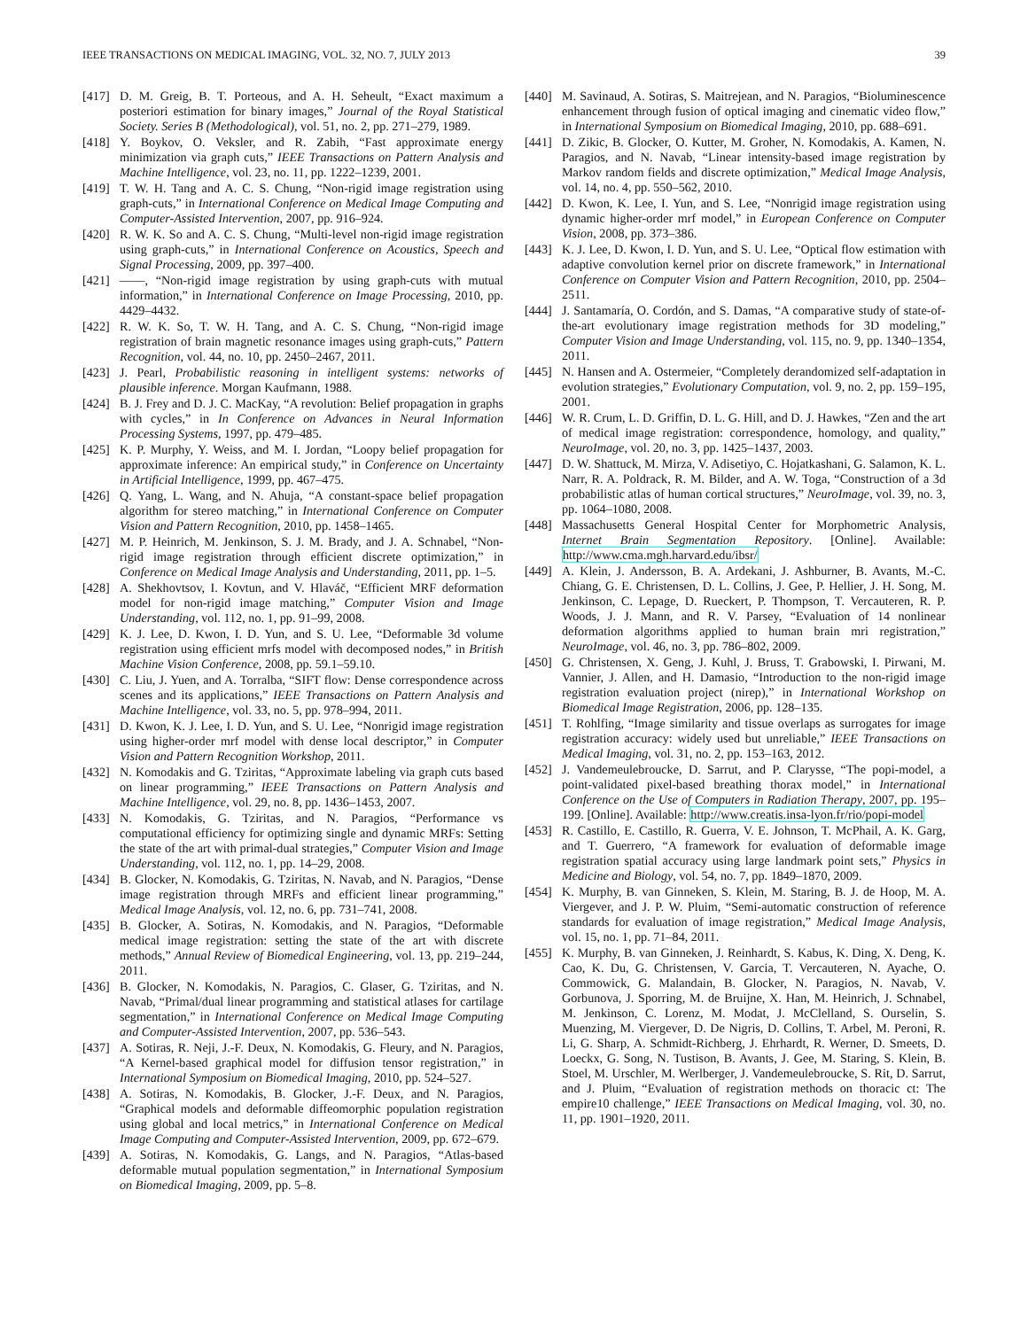IEEE TRANSACTIONS ON MEDICAL IMAGING, VOL. 32, NO. 7, JULY 2013 39
[417] D. M. Greig, B. T. Porteous, and A. H. Seheult, “Exact maximum a posteriori estimation for binary images,” Journal of the Royal Statistical Society. Series B (Methodological), vol. 51, no. 2, pp. 271–279, 1989.
[418] Y. Boykov, O. Veksler, and R. Zabih, “Fast approximate energy minimization via graph cuts,” IEEE Transactions on Pattern Analysis and Machine Intelligence, vol. 23, no. 11, pp. 1222–1239, 2001.
[419] T. W. H. Tang and A. C. S. Chung, “Non-rigid image registration using graph-cuts,” in International Conference on Medical Image Computing and Computer-Assisted Intervention, 2007, pp. 916–924.
[420] R. W. K. So and A. C. S. Chung, “Multi-level non-rigid image registration using graph-cuts,” in International Conference on Acoustics, Speech and Signal Processing, 2009, pp. 397–400.
[421] ——, “Non-rigid image registration by using graph-cuts with mutual information,” in International Conference on Image Processing, 2010, pp. 4429–4432.
[422] R. W. K. So, T. W. H. Tang, and A. C. S. Chung, “Non-rigid image registration of brain magnetic resonance images using graph-cuts,” Pattern Recognition, vol. 44, no. 10, pp. 2450–2467, 2011.
[423] J. Pearl, Probabilistic reasoning in intelligent systems: networks of plausible inference. Morgan Kaufmann, 1988.
[424] B. J. Frey and D. J. C. MacKay, “A revolution: Belief propagation in graphs with cycles,” in In Conference on Advances in Neural Information Processing Systems, 1997, pp. 479–485.
[425] K. P. Murphy, Y. Weiss, and M. I. Jordan, “Loopy belief propagation for approximate inference: An empirical study,” in Conference on Uncertainty in Artificial Intelligence, 1999, pp. 467–475.
[426] Q. Yang, L. Wang, and N. Ahuja, “A constant-space belief propagation algorithm for stereo matching,” in International Conference on Computer Vision and Pattern Recognition, 2010, pp. 1458–1465.
[427] M. P. Heinrich, M. Jenkinson, S. J. M. Brady, and J. A. Schnabel, “Non-rigid image registration through efficient discrete optimization,” in Conference on Medical Image Analysis and Understanding, 2011, pp. 1–5.
[428] A. Shekhovtsov, I. Kovtun, and V. Hlaváč, “Efficient MRF deformation model for non-rigid image matching,” Computer Vision and Image Understanding, vol. 112, no. 1, pp. 91–99, 2008.
[429] K. J. Lee, D. Kwon, I. D. Yun, and S. U. Lee, “Deformable 3d volume registration using efficient mrfs model with decomposed nodes,” in British Machine Vision Conference, 2008, pp. 59.1–59.10.
[430] C. Liu, J. Yuen, and A. Torralba, “SIFT flow: Dense correspondence across scenes and its applications,” IEEE Transactions on Pattern Analysis and Machine Intelligence, vol. 33, no. 5, pp. 978–994, 2011.
[431] D. Kwon, K. J. Lee, I. D. Yun, and S. U. Lee, “Nonrigid image registration using higher-order mrf model with dense local descriptor,” in Computer Vision and Pattern Recognition Workshop, 2011.
[432] N. Komodakis and G. Tziritas, “Approximate labeling via graph cuts based on linear programming,” IEEE Transactions on Pattern Analysis and Machine Intelligence, vol. 29, no. 8, pp. 1436–1453, 2007.
[433] N. Komodakis, G. Tziritas, and N. Paragios, “Performance vs computational efficiency for optimizing single and dynamic MRFs: Setting the state of the art with primal-dual strategies,” Computer Vision and Image Understanding, vol. 112, no. 1, pp. 14–29, 2008.
[434] B. Glocker, N. Komodakis, G. Tziritas, N. Navab, and N. Paragios, “Dense image registration through MRFs and efficient linear programming,” Medical Image Analysis, vol. 12, no. 6, pp. 731–741, 2008.
[435] B. Glocker, A. Sotiras, N. Komodakis, and N. Paragios, “Deformable medical image registration: setting the state of the art with discrete methods,” Annual Review of Biomedical Engineering, vol. 13, pp. 219–244, 2011.
[436] B. Glocker, N. Komodakis, N. Paragios, C. Glaser, G. Tziritas, and N. Navab, “Primal/dual linear programming and statistical atlases for cartilage segmentation,” in International Conference on Medical Image Computing and Computer-Assisted Intervention, 2007, pp. 536–543.
[437] A. Sotiras, R. Neji, J.-F. Deux, N. Komodakis, G. Fleury, and N. Paragios, “A Kernel-based graphical model for diffusion tensor registration,” in International Symposium on Biomedical Imaging, 2010, pp. 524–527.
[438] A. Sotiras, N. Komodakis, B. Glocker, J.-F. Deux, and N. Paragios, “Graphical models and deformable diffeomorphic population registration using global and local metrics,” in International Conference on Medical Image Computing and Computer-Assisted Intervention, 2009, pp. 672–679.
[439] A. Sotiras, N. Komodakis, G. Langs, and N. Paragios, “Atlas-based deformable mutual population segmentation,” in International Symposium on Biomedical Imaging, 2009, pp. 5–8.
[440] M. Savinaud, A. Sotiras, S. Maitrejean, and N. Paragios, “Bioluminescence enhancement through fusion of optical imaging and cinematic video flow,” in International Symposium on Biomedical Imaging, 2010, pp. 688–691.
[441] D. Zikic, B. Glocker, O. Kutter, M. Groher, N. Komodakis, A. Kamen, N. Paragios, and N. Navab, “Linear intensity-based image registration by Markov random fields and discrete optimization,” Medical Image Analysis, vol. 14, no. 4, pp. 550–562, 2010.
[442] D. Kwon, K. Lee, I. Yun, and S. Lee, “Nonrigid image registration using dynamic higher-order mrf model,” in European Conference on Computer Vision, 2008, pp. 373–386.
[443] K. J. Lee, D. Kwon, I. D. Yun, and S. U. Lee, “Optical flow estimation with adaptive convolution kernel prior on discrete framework,” in International Conference on Computer Vision and Pattern Recognition, 2010, pp. 2504–2511.
[444] J. Santamaría, O. Cordón, and S. Damas, “A comparative study of state-of-the-art evolutionary image registration methods for 3D modeling,” Computer Vision and Image Understanding, vol. 115, no. 9, pp. 1340–1354, 2011.
[445] N. Hansen and A. Ostermeier, “Completely derandomized self-adaptation in evolution strategies,” Evolutionary Computation, vol. 9, no. 2, pp. 159–195, 2001.
[446] W. R. Crum, L. D. Griffin, D. L. G. Hill, and D. J. Hawkes, “Zen and the art of medical image registration: correspondence, homology, and quality,” NeuroImage, vol. 20, no. 3, pp. 1425–1437, 2003.
[447] D. W. Shattuck, M. Mirza, V. Adisetiyo, C. Hojatkashani, G. Salamon, K. L. Narr, R. A. Poldrack, R. M. Bilder, and A. W. Toga, “Construction of a 3d probabilistic atlas of human cortical structures,” NeuroImage, vol. 39, no. 3, pp. 1064–1080, 2008.
[448] Massachusetts General Hospital Center for Morphometric Analysis, Internet Brain Segmentation Repository. [Online]. Available: http://www.cma.mgh.harvard.edu/ibsr/
[449] A. Klein, J. Andersson, B. A. Ardekani, J. Ashburner, B. Avants, M.-C. Chiang, G. E. Christensen, D. L. Collins, J. Gee, P. Hellier, J. H. Song, M. Jenkinson, C. Lepage, D. Rueckert, P. Thompson, T. Vercauteren, R. P. Woods, J. J. Mann, and R. V. Parsey, “Evaluation of 14 nonlinear deformation algorithms applied to human brain mri registration,” NeuroImage, vol. 46, no. 3, pp. 786–802, 2009.
[450] G. Christensen, X. Geng, J. Kuhl, J. Bruss, T. Grabowski, I. Pirwani, M. Vannier, J. Allen, and H. Damasio, “Introduction to the non-rigid image registration evaluation project (nirep),” in International Workshop on Biomedical Image Registration, 2006, pp. 128–135.
[451] T. Rohlfing, “Image similarity and tissue overlaps as surrogates for image registration accuracy: widely used but unreliable,” IEEE Transactions on Medical Imaging, vol. 31, no. 2, pp. 153–163, 2012.
[452] J. Vandemeulebroucke, D. Sarrut, and P. Clarysse, “The popi-model, a point-validated pixel-based breathing thorax model,” in International Conference on the Use of Computers in Radiation Therapy, 2007, pp. 195–199. [Online]. Available: http://www.creatis.insa-lyon.fr/rio/popi-model
[453] R. Castillo, E. Castillo, R. Guerra, V. E. Johnson, T. McPhail, A. K. Garg, and T. Guerrero, “A framework for evaluation of deformable image registration spatial accuracy using large landmark point sets,” Physics in Medicine and Biology, vol. 54, no. 7, pp. 1849–1870, 2009.
[454] K. Murphy, B. van Ginneken, S. Klein, M. Staring, B. J. de Hoop, M. A. Viergever, and J. P. W. Pluim, “Semi-automatic construction of reference standards for evaluation of image registration,” Medical Image Analysis, vol. 15, no. 1, pp. 71–84, 2011.
[455] K. Murphy, B. van Ginneken, J. Reinhardt, S. Kabus, K. Ding, X. Deng, K. Cao, K. Du, G. Christensen, V. Garcia, T. Vercauteren, N. Ayache, O. Commowick, G. Malandain, B. Glocker, N. Paragios, N. Navab, V. Gorbunova, J. Sporring, M. de Bruijne, X. Han, M. Heinrich, J. Schnabel, M. Jenkinson, C. Lorenz, M. Modat, J. McClelland, S. Ourselin, S. Muenzing, M. Viergever, D. De Nigris, D. Collins, T. Arbel, M. Peroni, R. Li, G. Sharp, A. Schmidt-Richberg, J. Ehrhardt, R. Werner, D. Smeets, D. Loeckx, G. Song, N. Tustison, B. Avants, J. Gee, M. Staring, S. Klein, B. Stoel, M. Urschler, M. Werlberger, J. Vandemeulebroucke, S. Rit, D. Sarrut, and J. Pluim, “Evaluation of registration methods on thoracic ct: The empire10 challenge,” IEEE Transactions on Medical Imaging, vol. 30, no. 11, pp. 1901–1920, 2011.